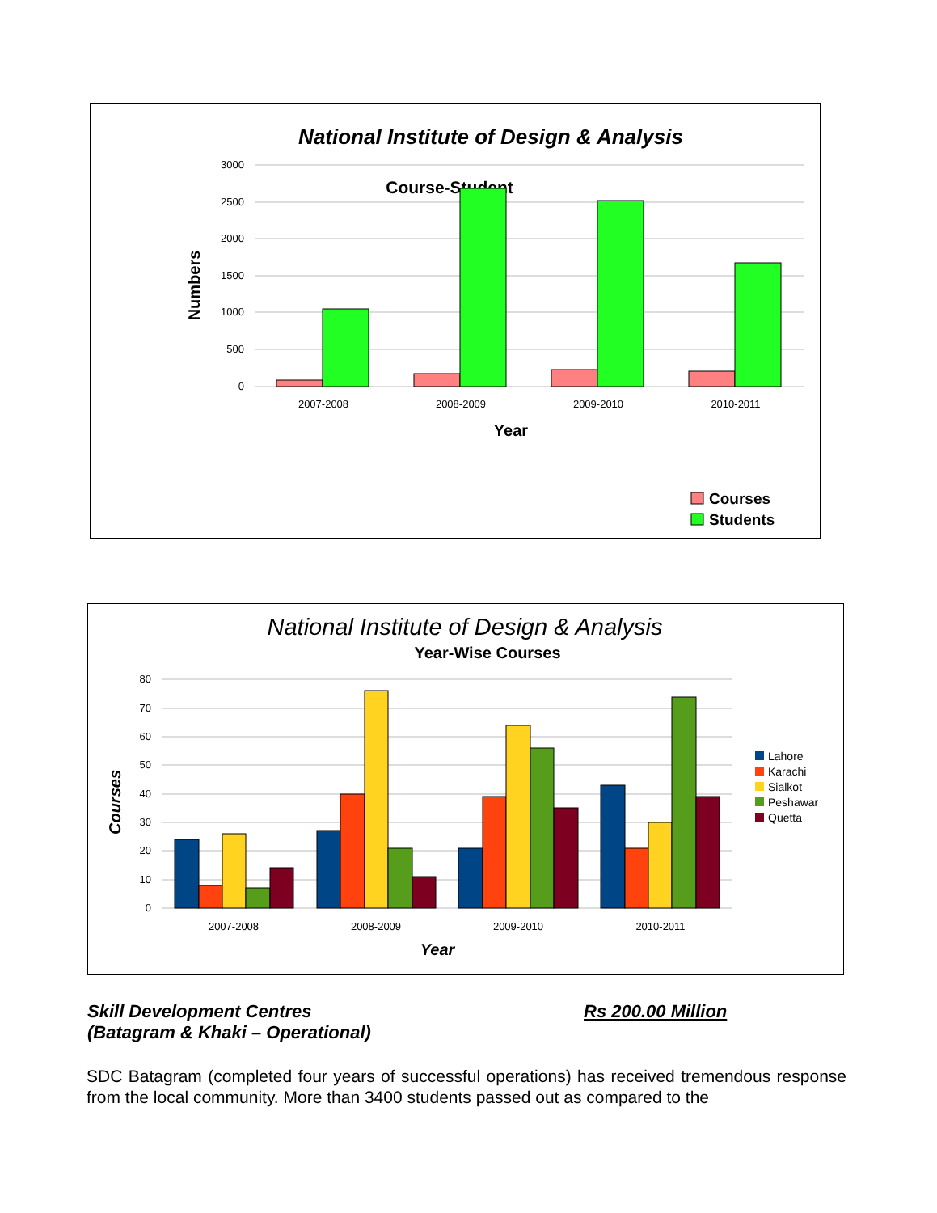National Institute of Design & Analysis
Course-Student
3000
2500
2000
1500
1000
500
0
Numbers
2007-2008
2008-2009
2009-2010
2010-2011
Year
Courses
Students
National Institute of Design & Analysis
Year-Wise Courses
80
70
60
50
40
30
20
10
0
Courses
2007-2008
2008-2009
2009-2010
2010-2011
Year
Lahore
Karachi
Sialkot
Peshawar
Quetta
Skill Development Centres
(Batagram & Khaki – Operational)
Rs 200.00 Million
SDC Batagram (completed four years of successful operations) has received tremendous response from the local community. More than 3400 students passed out as compared to the